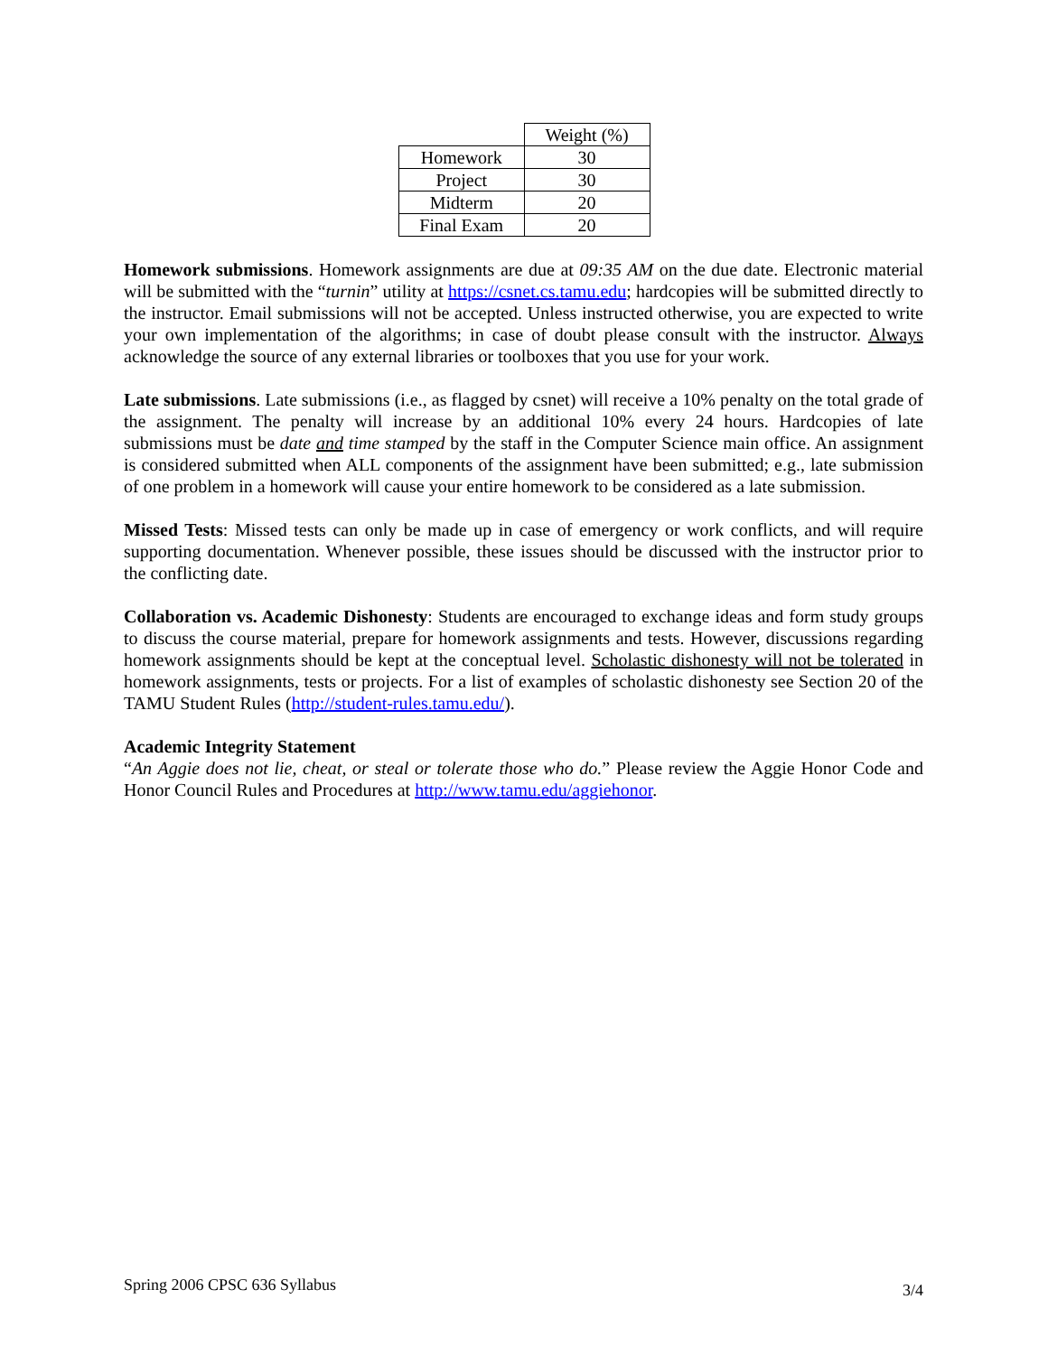| | Weight (%) |
| --- | --- |
| Homework | 30 |
| Project | 30 |
| Midterm | 20 |
| Final Exam | 20 |
Homework submissions. Homework assignments are due at 09:35 AM on the due date. Electronic material will be submitted with the “turnin” utility at https://csnet.cs.tamu.edu; hardcopies will be submitted directly to the instructor. Email submissions will not be accepted. Unless instructed otherwise, you are expected to write your own implementation of the algorithms; in case of doubt please consult with the instructor. Always acknowledge the source of any external libraries or toolboxes that you use for your work.
Late submissions. Late submissions (i.e., as flagged by csnet) will receive a 10% penalty on the total grade of the assignment. The penalty will increase by an additional 10% every 24 hours. Hardcopies of late submissions must be date and time stamped by the staff in the Computer Science main office. An assignment is considered submitted when ALL components of the assignment have been submitted; e.g., late submission of one problem in a homework will cause your entire homework to be considered as a late submission.
Missed Tests: Missed tests can only be made up in case of emergency or work conflicts, and will require supporting documentation. Whenever possible, these issues should be discussed with the instructor prior to the conflicting date.
Collaboration vs. Academic Dishonesty: Students are encouraged to exchange ideas and form study groups to discuss the course material, prepare for homework assignments and tests. However, discussions regarding homework assignments should be kept at the conceptual level. Scholastic dishonesty will not be tolerated in homework assignments, tests or projects. For a list of examples of scholastic dishonesty see Section 20 of the TAMU Student Rules (http://student-rules.tamu.edu/).
Academic Integrity Statement
“An Aggie does not lie, cheat, or steal or tolerate those who do.” Please review the Aggie Honor Code and Honor Council Rules and Procedures at http://www.tamu.edu/aggiehonor.
Spring 2006 CPSC 636 Syllabus 3/4